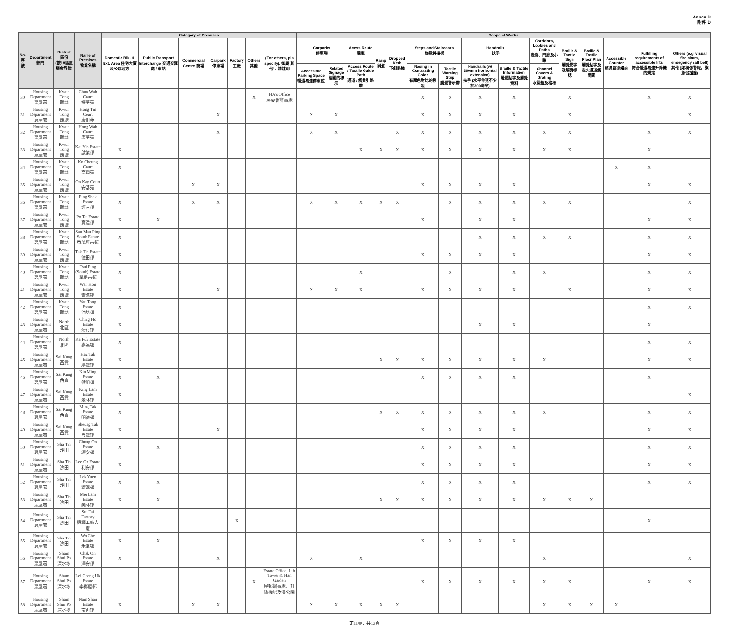Annex D
附件 D
| No. 序號 | Department 部門 | District 區份 (按18區區議會界線) | Name of Premises 物業名稱 | Category of Premises | | | | | | | Scope of Works | | | | | | | | | | | | | | |
| --- | --- | --- | --- | --- | --- | --- | --- | --- | --- | --- | --- | --- | --- | --- | --- | --- | --- | --- | --- | --- | --- | --- | --- | --- | --- |
| | | | | Domestic Blk. & Ext. Area 住宅大廈及公眾地方 | Public Transport Interchange 交通交匯處 / 車站 | Commercial Centre 商場 | Carpark 停車場 | Factory 工廠 | Others 其他 | (For others, pls specify): 如屬'其他'，請註明 | Carparks 停車場 | | Acess Route 通道 | Ramp 斜道 | Dropped Kerb 下斜路緣 | Steps and Staircases 梯級與樓梯 | | Handrails 扶手 | | Corridors, Lobbies and Paths 走廊、門廊及小路 | Braille & Tactile Sign 觸覺點字及觸覺標誌 | Braille & Tactile Floor Plan 觸覺點字及走火通道觸覺圖 | Accessible Counter 暢通易達櫃枱 | Fulfilling requirements of accessible lifts 符合暢通易達升降機的規定 | Others (e.g. visual fire alarm, emergency call bell) 其他 (如視像警報，緊急召援鐘) |
| | | | | | | | | | | | Accessible Parking Space 暢通易達停車位 | Related Signage 相關的標示 | Access Route / Tactile Guide Path 通道 / 觸覺引路帶 | | | Nosing in Contrasting Color 有顏色對比的級咀 | Tactile Warning Strip 觸覺警示帶 | Handrails (w/ 300mm horizontal extension) 扶手 (水平伸延不少於300毫米) | Braille & Tactile Information 觸覺點字及觸覺資料 | Channel Covers & Grating 水渠蓋及格柵 | | | | | |
| 30 | Housing Department 房屋署 | Kwun Tong 觀塘 | Chun Wah Court 振華苑 | | | | | | X | HA's Office 房委會辦事處 | | | | | | X | X | X | X | | X | | | X | X |
| 31 | Housing Department 房屋署 | Kwun Tong 觀塘 | Hong Tin Court 康田苑 | | | | X | | | | X | X | | | | X | X | X | X | | X | | | | X |
| 32 | Housing Department 房屋署 | Kwun Tong 觀塘 | Hong Wah Court 康華苑 | | | | X | | | | X | X | | | X | X | X | X | X | X | X | | | X | X |
| 33 | Housing Department 房屋署 | Kwun Tong 觀塘 | Kai Yip Estate 啟業邨 | X | | | | | | | | | X | X | X | X | X | X | X | X | X | | | X | |
| 34 | Housing Department 房屋署 | Kwun Tong 觀塘 | Ko Cheung Court 高翔苑 | X | | | | | | | | | | | | | | | | | | | X | X | |
| 35 | Housing Department 房屋署 | Kwun Tong 觀塘 | On Kay Court 安基苑 | | | X | X | | | | | | | | | X | X | X | X | | | | | X | X |
| 36 | Housing Department 房屋署 | Kwun Tong 觀塘 | Ping Shek Estate 坪石邨 | X | | X | X | | | | X | X | X | X | X | | X | X | X | X | X | | | | X |
| 37 | Housing Department 房屋署 | Kwun Tong 觀塘 | Po Tat Estate 寶達邨 | X | X | | | | | | | | | | | X | | X | X | | | | | X | X |
| 38 | Housing Department 房屋署 | Kwun Tong 觀塘 | Sau Mau Ping South Estate 秀茂坪南邨 | X | | | | | | | | | | | | | | X | X | X | X | | | X | X |
| 39 | Housing Department 房屋署 | Kwun Tong 觀塘 | Tak Tin Estate 德田邨 | X | | | | | | | | | | | | X | X | X | X | | | | | X | X |
| 40 | Housing Department 房屋署 | Kwun Tong 觀塘 | Tsui Ping (South) Estate 翠屏南邨 | X | | | | | | | | | X | | | | X | | X | X | | | | X | X |
| 41 | Housing Department 房屋署 | Kwun Tong 觀塘 | Wan Hon Estate 雲漢邨 | X | | | X | | | | X | X | X | | | X | X | X | X | | X | | | X | X |
| 42 | Housing Department 房屋署 | Kwun Tong 觀塘 | Yau Tong Estate 油塘邨 | X | | | | | | | | | | | | | | | | | | | | X | X |
| 43 | Housing Department 房屋署 | North 北區 | Ching Ho Estate 清河邨 | X | | | | | | | | | | | | | | X | X | | | | | X | |
| 44 | Housing Department 房屋署 | North 北區 | Ka Fuk Estate 嘉福邨 | X | | | | | | | | | | | | | | | | | | | | X | X |
| 45 | Housing Department 房屋署 | Sai Kung 西貢 | Hau Tak Estate 厚德邨 | X | | | | | | | | | | X | X | X | X | X | X | X | | | | X | X |
| 46 | Housing Department 房屋署 | Sai Kung 西貢 | Kin Ming Estate 健明邨 | X | X | | | | | | | | | | | X | X | X | X | | | | | X | |
| 47 | Housing Department 房屋署 | Sai Kung 西貢 | King Lam Estate 景林邨 | X | | | | | | | | | | | | | | | | | | | | | X |
| 48 | Housing Department 房屋署 | Sai Kung 西貢 | Ming Tak Estate 明德邨 | X | | | | | | | | | | X | X | X | X | X | X | X | | | | X | X |
| 49 | Housing Department 房屋署 | Sai Kung 西貢 | Sheung Tak Estate 尚德邨 | X | | | X | | | | | | | | | X | X | X | X | | | | | X | X |
| 50 | Housing Department 房屋署 | Sha Tin 沙田 | Chung On Estate 頌安邨 | X | X | | | | | | | | | | | X | X | X | X | | | | | X | X |
| 51 | Housing Department 房屋署 | Sha Tin 沙田 | Lee On Estate 利安邨 | X | | | | | | | | | | | | X | X | X | X | | | | | X | X |
| 52 | Housing Department 房屋署 | Sha Tin 沙田 | Lek Yuen Estate 瀝源邨 | X | X | | | | | | | | | | | X | X | X | X | | | | | X | X |
| 53 | Housing Department 房屋署 | Sha Tin 沙田 | Mei Lam Estate 美林邨 | X | X | | | | | | | | | X | X | X | X | X | X | X | X | X | | | |
| 54 | Housing Department 房屋署 | Sha Tin 沙田 | Sui Fai Factory 穗輝工廠大廈 | | | | | X | | | | | | | | | | | | | | | | X | |
| 55 | Housing Department 房屋署 | Sha Tin 沙田 | Wo Che Estate 禾輋邨 | X | X | | | | | | | | | | | X | X | X | X | | | | | | |
| 56 | Housing Department 房屋署 | Sham Shui Po 深水埗 | Chak On Estate 澤安邨 | X | | | X | | | | X | | X | | | | | | | X | | | | | X |
| 57 | Housing Department 房屋署 | Sham Shui Po 深水埗 | Lei Cheng Uk Estate 李鄭屋邨 | | | | | | X | Estate Office, Lift Tower & Han Garden 屋邨辦事處、升降機塔及漢公園 | | | | | | X | X | X | X | X | X | | | X | X |
| 58 | Housing Department 房屋署 | Sham Shui Po 深水埗 | Nam Shan Estate 南山邨 | X | | X | X | | | | X | X | X | X | X | | | | | X | X | X | X | | |
第11頁，共13頁